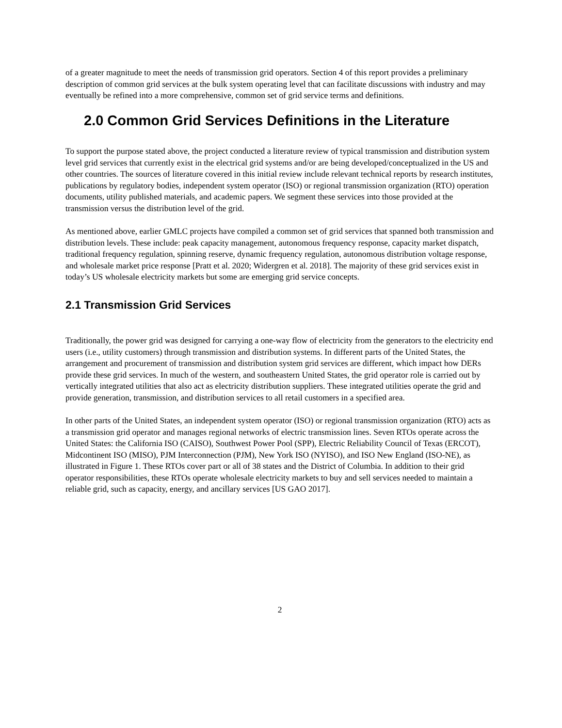of a greater magnitude to meet the needs of transmission grid operators. Section 4 of this report provides a preliminary description of common grid services at the bulk system operating level that can facilitate discussions with industry and may eventually be refined into a more comprehensive, common set of grid service terms and definitions.
2.0 Common Grid Services Definitions in the Literature
To support the purpose stated above, the project conducted a literature review of typical transmission and distribution system level grid services that currently exist in the electrical grid systems and/or are being developed/conceptualized in the US and other countries. The sources of literature covered in this initial review include relevant technical reports by research institutes, publications by regulatory bodies, independent system operator (ISO) or regional transmission organization (RTO) operation documents, utility published materials, and academic papers. We segment these services into those provided at the transmission versus the distribution level of the grid.
As mentioned above, earlier GMLC projects have compiled a common set of grid services that spanned both transmission and distribution levels. These include: peak capacity management, autonomous frequency response, capacity market dispatch, traditional frequency regulation, spinning reserve, dynamic frequency regulation, autonomous distribution voltage response, and wholesale market price response [Pratt et al. 2020; Widergren et al. 2018]. The majority of these grid services exist in today’s US wholesale electricity markets but some are emerging grid service concepts.
2.1 Transmission Grid Services
Traditionally, the power grid was designed for carrying a one-way flow of electricity from the generators to the electricity end users (i.e., utility customers) through transmission and distribution systems. In different parts of the United States, the arrangement and procurement of transmission and distribution system grid services are different, which impact how DERs provide these grid services. In much of the western, and southeastern United States, the grid operator role is carried out by vertically integrated utilities that also act as electricity distribution suppliers. These integrated utilities operate the grid and provide generation, transmission, and distribution services to all retail customers in a specified area.
In other parts of the United States, an independent system operator (ISO) or regional transmission organization (RTO) acts as a transmission grid operator and manages regional networks of electric transmission lines. Seven RTOs operate across the United States: the California ISO (CAISO), Southwest Power Pool (SPP), Electric Reliability Council of Texas (ERCOT), Midcontinent ISO (MISO), PJM Interconnection (PJM), New York ISO (NYISO), and ISO New England (ISO-NE), as illustrated in Figure 1. These RTOs cover part or all of 38 states and the District of Columbia. In addition to their grid operator responsibilities, these RTOs operate wholesale electricity markets to buy and sell services needed to maintain a reliable grid, such as capacity, energy, and ancillary services [US GAO 2017].
2